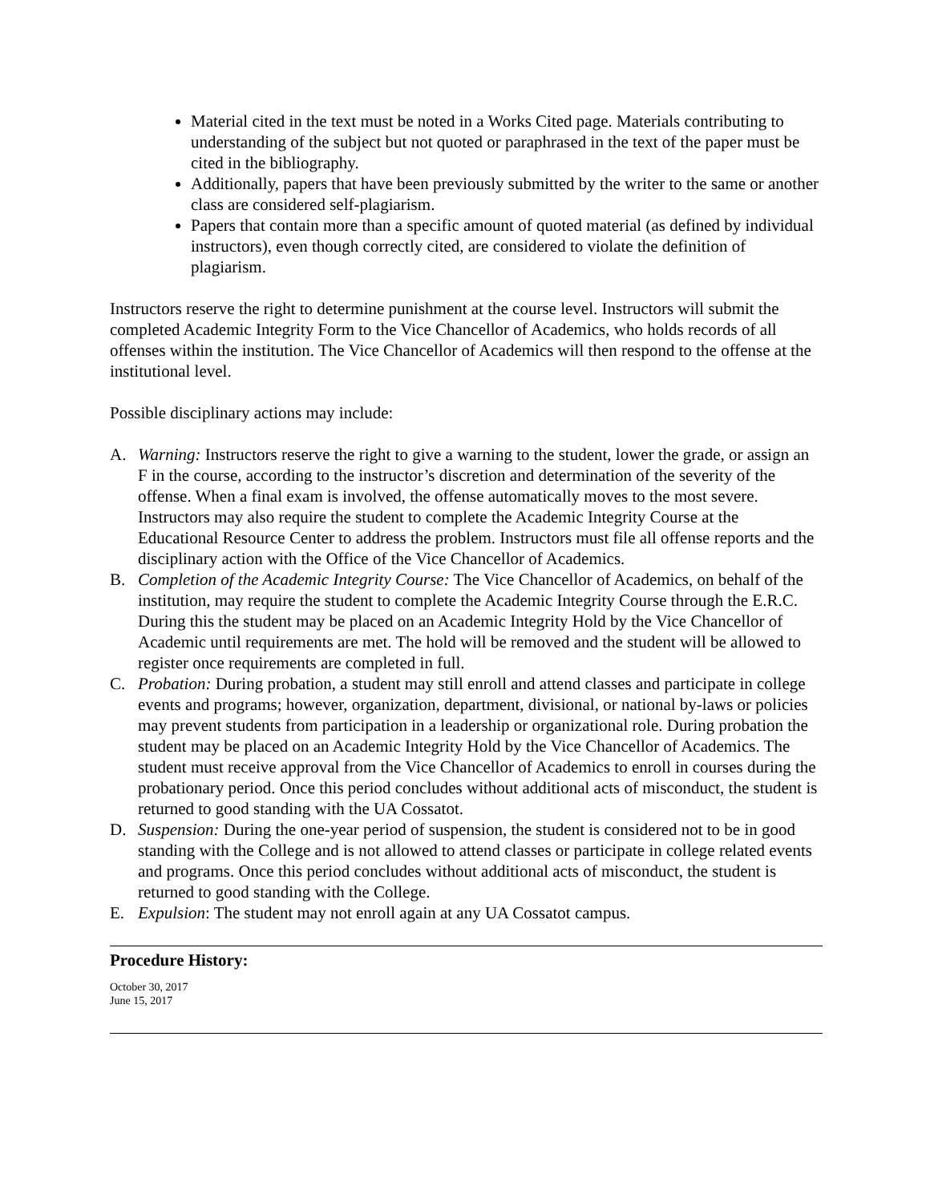Material cited in the text must be noted in a Works Cited page. Materials contributing to understanding of the subject but not quoted or paraphrased in the text of the paper must be cited in the bibliography.
Additionally, papers that have been previously submitted by the writer to the same or another class are considered self-plagiarism.
Papers that contain more than a specific amount of quoted material (as defined by individual instructors), even though correctly cited, are considered to violate the definition of plagiarism.
Instructors reserve the right to determine punishment at the course level. Instructors will submit the completed Academic Integrity Form to the Vice Chancellor of Academics, who holds records of all offenses within the institution. The Vice Chancellor of Academics will then respond to the offense at the institutional level.
Possible disciplinary actions may include:
A. Warning: Instructors reserve the right to give a warning to the student, lower the grade, or assign an F in the course, according to the instructor’s discretion and determination of the severity of the offense. When a final exam is involved, the offense automatically moves to the most severe. Instructors may also require the student to complete the Academic Integrity Course at the Educational Resource Center to address the problem. Instructors must file all offense reports and the disciplinary action with the Office of the Vice Chancellor of Academics.
B. Completion of the Academic Integrity Course: The Vice Chancellor of Academics, on behalf of the institution, may require the student to complete the Academic Integrity Course through the E.R.C. During this the student may be placed on an Academic Integrity Hold by the Vice Chancellor of Academic until requirements are met. The hold will be removed and the student will be allowed to register once requirements are completed in full.
C. Probation: During probation, a student may still enroll and attend classes and participate in college events and programs; however, organization, department, divisional, or national by-laws or policies may prevent students from participation in a leadership or organizational role. During probation the student may be placed on an Academic Integrity Hold by the Vice Chancellor of Academics. The student must receive approval from the Vice Chancellor of Academics to enroll in courses during the probationary period. Once this period concludes without additional acts of misconduct, the student is returned to good standing with the UA Cossatot.
D. Suspension: During the one-year period of suspension, the student is considered not to be in good standing with the College and is not allowed to attend classes or participate in college related events and programs. Once this period concludes without additional acts of misconduct, the student is returned to good standing with the College.
E. Expulsion: The student may not enroll again at any UA Cossatot campus.
Procedure History:
October 30, 2017
June 15, 2017